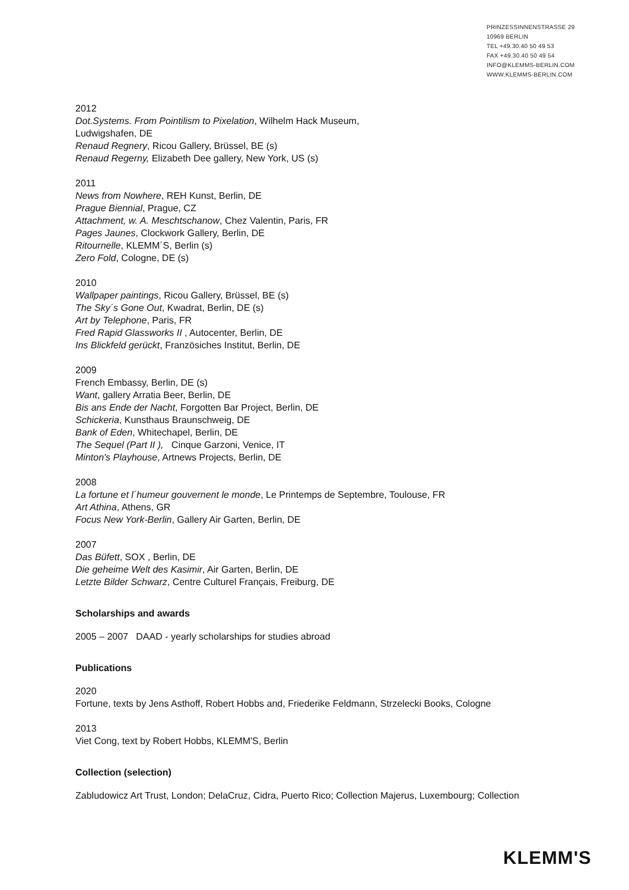PRINZESSINNENSTRASSE 29
10969 BERLIN
TEL +49.30.40 50 49 53
FAX +49.30.40 50 49 54
INFO@KLEMMS-BERLIN.COM
WWW.KLEMMS-BERLIN.COM
2012
Dot.Systems. From Pointilism to Pixelation, Wilhelm Hack Museum,
Ludwigshafen, DE
Renaud Regnery, Ricou Gallery, Brüssel, BE (s)
Renaud Regerny, Elizabeth Dee gallery, New York, US (s)
2011
News from Nowhere, REH Kunst, Berlin, DE
Prague Biennial, Prague, CZ
Attachment, w. A. Meschtschanow, Chez Valentin, Paris, FR
Pages Jaunes, Clockwork Gallery, Berlin, DE
Ritournelle, KLEMM´S, Berlin (s)
Zero Fold, Cologne, DE (s)
2010
Wallpaper paintings, Ricou Gallery, Brüssel, BE (s)
The Sky´s Gone Out, Kwadrat, Berlin, DE (s)
Art by Telephone, Paris, FR
Fred Rapid Glassworks II , Autocenter, Berlin, DE
Ins Blickfeld gerückt, Französiches Institut, Berlin, DE
2009
French Embassy, Berlin, DE (s)
Want, gallery Arratia Beer, Berlin, DE
Bis ans Ende der Nacht, Forgotten Bar Project, Berlin, DE
Schickeria, Kunsthaus Braunschweig, DE
Bank of Eden, Whitechapel, Berlin, DE
The Sequel (Part II ), Cinque Garzoni, Venice, IT
Minton's Playhouse, Artnews Projects, Berlin, DE
2008
La fortune et l´humeur gouvernent le monde, Le Printemps de Septembre, Toulouse, FR
Art Athina, Athens, GR
Focus New York-Berlin, Gallery Air Garten, Berlin, DE
2007
Das Büfett, SOX , Berlin, DE
Die geheime Welt des Kasimir, Air Garten, Berlin, DE
Letzte Bilder Schwarz, Centre Culturel Français, Freiburg, DE
Scholarships and awards
2005 – 2007 DAAD - yearly scholarships for studies abroad
Publications
2020
Fortune, texts by Jens Asthoff, Robert Hobbs and, Friederike Feldmann, Strzelecki Books, Cologne
2013
Viet Cong, text by Robert Hobbs, KLEMM'S, Berlin
Collection (selection)
Zabludowicz Art Trust, London; DelaCruz, Cidra, Puerto Rico; Collection Majerus, Luxembourg; Collection
KLEMM'S